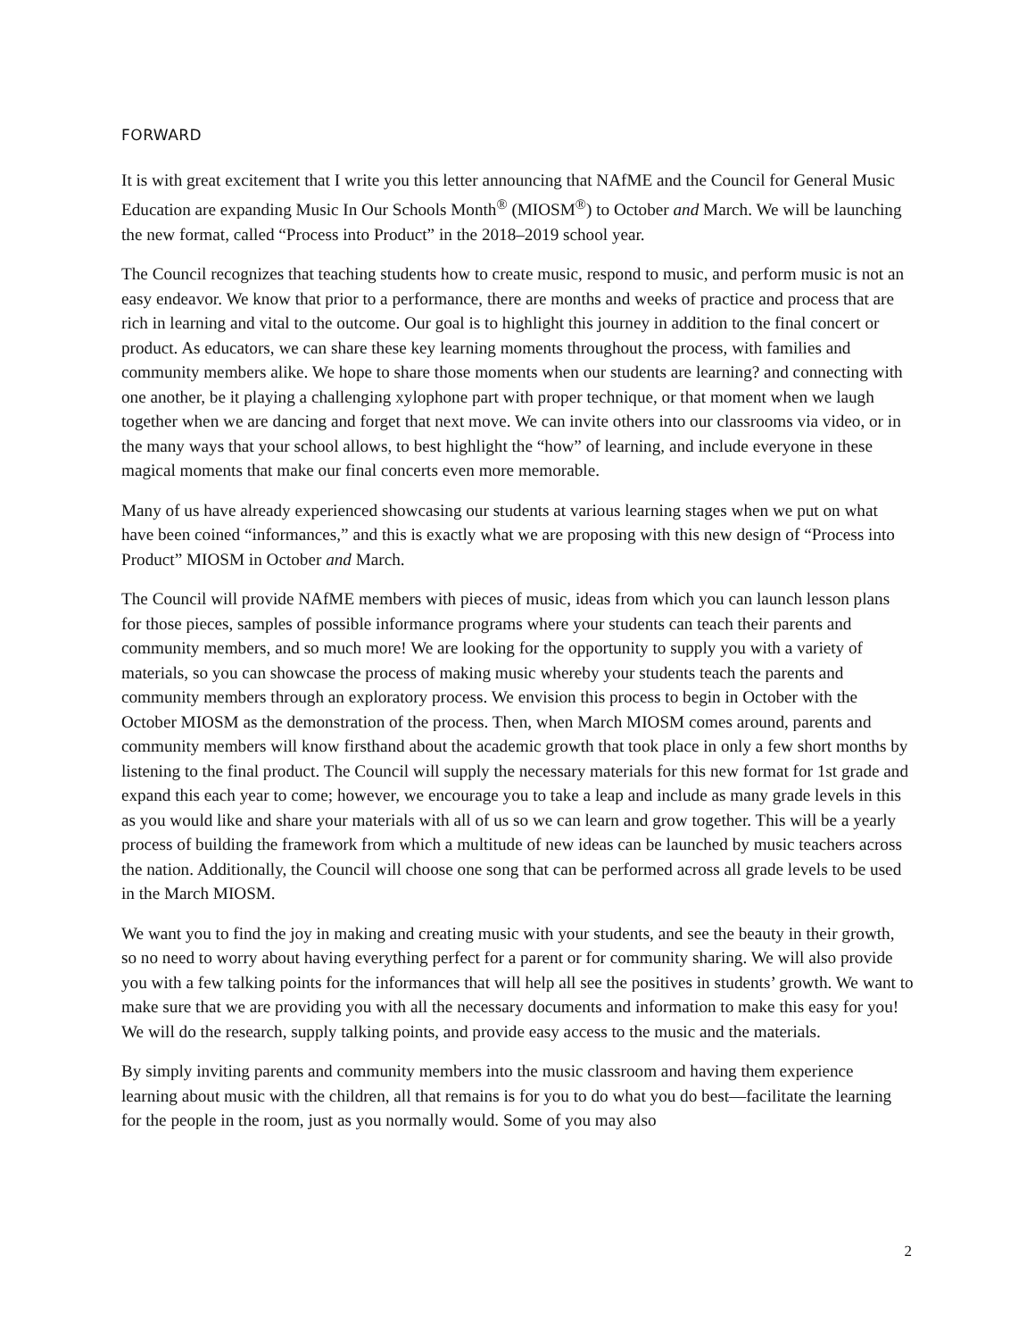FORWARD
It is with great excitement that I write you this letter announcing that NAfME and the Council for General Music Education are expanding Music In Our Schools Month<sup>®</sup> (MIOSM<sup>®</sup>) to October and March. We will be launching the new format, called “Process into Product” in the 2018–2019 school year.
The Council recognizes that teaching students how to create music, respond to music, and perform music is not an easy endeavor. We know that prior to a performance, there are months and weeks of practice and process that are rich in learning and vital to the outcome. Our goal is to highlight this journey in addition to the final concert or product. As educators, we can share these key learning moments throughout the process, with families and community members alike. We hope to share those moments when our students are learning? and connecting with one another, be it playing a challenging xylophone part with proper technique, or that moment when we laugh together when we are dancing and forget that next move. We can invite others into our classrooms via video, or in the many ways that your school allows, to best highlight the “how” of learning, and include everyone in these magical moments that make our final concerts even more memorable.
Many of us have already experienced showcasing our students at various learning stages when we put on what have been coined “informances,” and this is exactly what we are proposing with this new design of “Process into Product” MIOSM in October and March.
The Council will provide NAfME members with pieces of music, ideas from which you can launch lesson plans for those pieces, samples of possible informance programs where your students can teach their parents and community members, and so much more! We are looking for the opportunity to supply you with a variety of materials, so you can showcase the process of making music whereby your students teach the parents and community members through an exploratory process. We envision this process to begin in October with the October MIOSM as the demonstration of the process. Then, when March MIOSM comes around, parents and community members will know firsthand about the academic growth that took place in only a few short months by listening to the final product. The Council will supply the necessary materials for this new format for 1st grade and expand this each year to come; however, we encourage you to take a leap and include as many grade levels in this as you would like and share your materials with all of us so we can learn and grow together. This will be a yearly process of building the framework from which a multitude of new ideas can be launched by music teachers across the nation. Additionally, the Council will choose one song that can be performed across all grade levels to be used in the March MIOSM.
We want you to find the joy in making and creating music with your students, and see the beauty in their growth, so no need to worry about having everything perfect for a parent or for community sharing. We will also provide you with a few talking points for the informances that will help all see the positives in students’ growth. We want to make sure that we are providing you with all the necessary documents and information to make this easy for you! We will do the research, supply talking points, and provide easy access to the music and the materials.
By simply inviting parents and community members into the music classroom and having them experience learning about music with the children, all that remains is for you to do what you do best—facilitate the learning for the people in the room, just as you normally would. Some of you may also
2